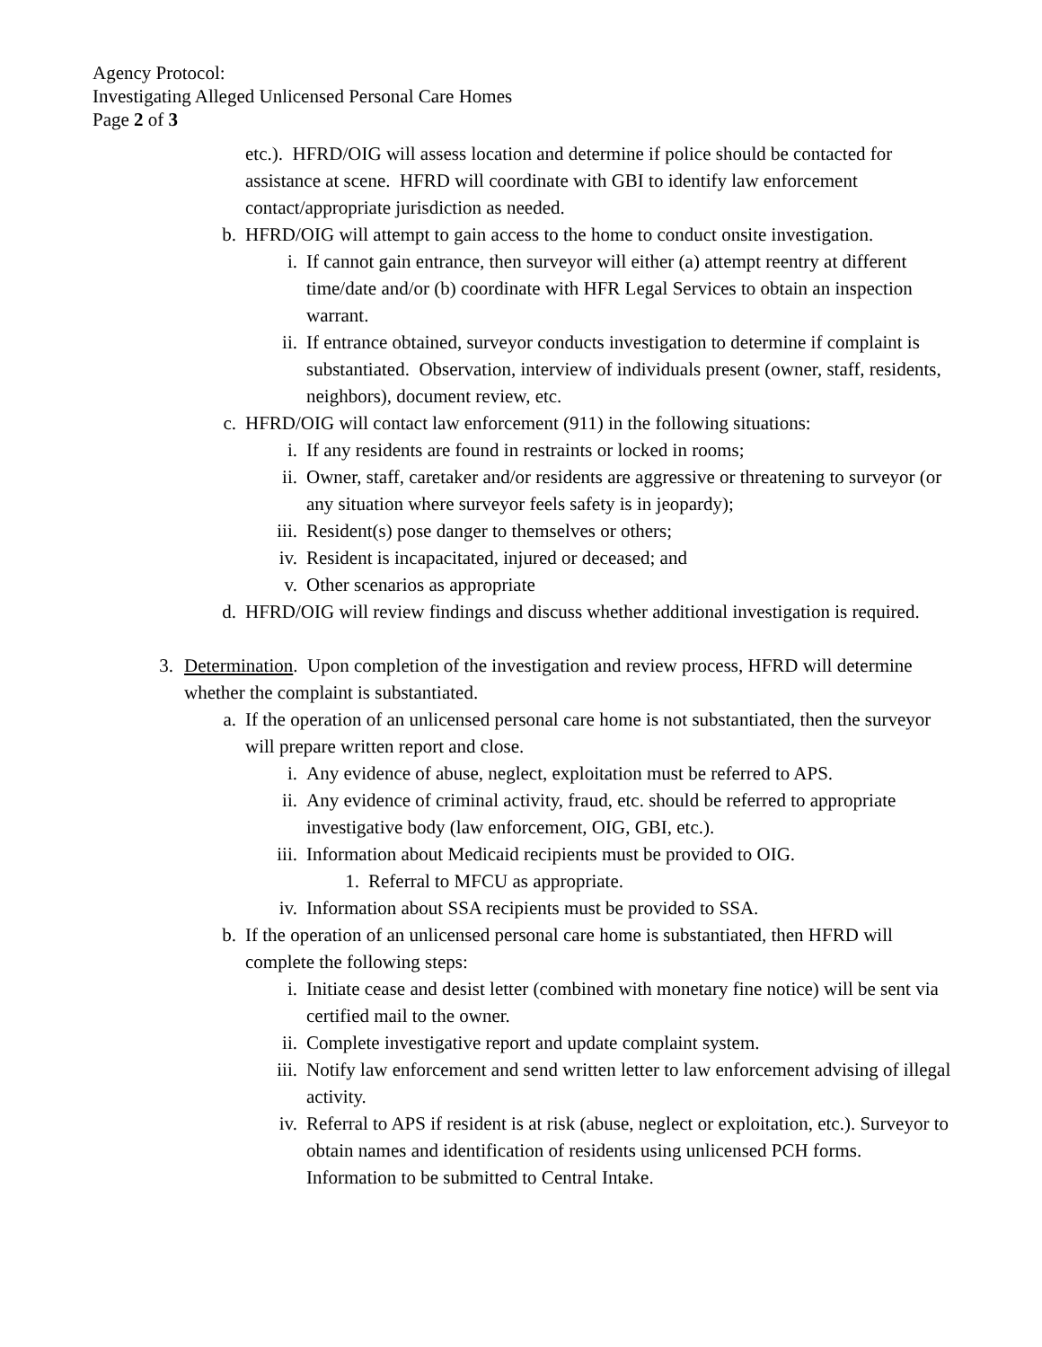Agency Protocol:
Investigating Alleged Unlicensed Personal Care Homes
Page 2 of 3
etc.). HFRD/OIG will assess location and determine if police should be contacted for assistance at scene. HFRD will coordinate with GBI to identify law enforcement contact/appropriate jurisdiction as needed.
b. HFRD/OIG will attempt to gain access to the home to conduct onsite investigation.
i. If cannot gain entrance, then surveyor will either (a) attempt reentry at different time/date and/or (b) coordinate with HFR Legal Services to obtain an inspection warrant.
ii. If entrance obtained, surveyor conducts investigation to determine if complaint is substantiated. Observation, interview of individuals present (owner, staff, residents, neighbors), document review, etc.
c. HFRD/OIG will contact law enforcement (911) in the following situations:
i. If any residents are found in restraints or locked in rooms;
ii. Owner, staff, caretaker and/or residents are aggressive or threatening to surveyor (or any situation where surveyor feels safety is in jeopardy);
iii. Resident(s) pose danger to themselves or others;
iv. Resident is incapacitated, injured or deceased; and
v. Other scenarios as appropriate
d. HFRD/OIG will review findings and discuss whether additional investigation is required.
3. Determination. Upon completion of the investigation and review process, HFRD will determine whether the complaint is substantiated.
a. If the operation of an unlicensed personal care home is not substantiated, then the surveyor will prepare written report and close.
i. Any evidence of abuse, neglect, exploitation must be referred to APS.
ii. Any evidence of criminal activity, fraud, etc. should be referred to appropriate investigative body (law enforcement, OIG, GBI, etc.).
iii. Information about Medicaid recipients must be provided to OIG.
1. Referral to MFCU as appropriate.
iv. Information about SSA recipients must be provided to SSA.
b. If the operation of an unlicensed personal care home is substantiated, then HFRD will complete the following steps:
i. Initiate cease and desist letter (combined with monetary fine notice) will be sent via certified mail to the owner.
ii. Complete investigative report and update complaint system.
iii. Notify law enforcement and send written letter to law enforcement advising of illegal activity.
iv. Referral to APS if resident is at risk (abuse, neglect or exploitation, etc.). Surveyor to obtain names and identification of residents using unlicensed PCH forms. Information to be submitted to Central Intake.